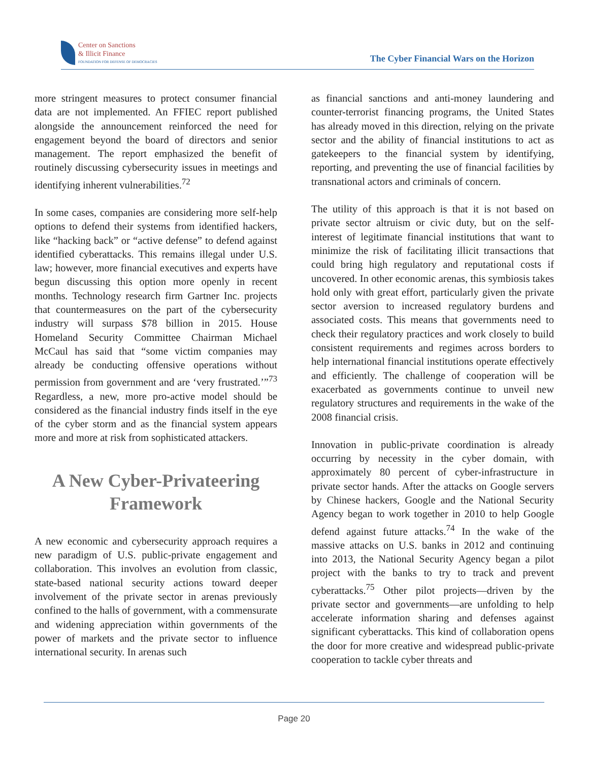Center on Sanctions
& Illicit Finance
FOUNDATION FOR DEFENSE OF DEMOCRACIES
The Cyber Financial Wars on the Horizon
more stringent measures to protect consumer financial data are not implemented. An FFIEC report published alongside the announcement reinforced the need for engagement beyond the board of directors and senior management. The report emphasized the benefit of routinely discussing cybersecurity issues in meetings and identifying inherent vulnerabilities.<sup>72</sup>
In some cases, companies are considering more self-help options to defend their systems from identified hackers, like “hacking back” or “active defense” to defend against identified cyberattacks. This remains illegal under U.S. law; however, more financial executives and experts have begun discussing this option more openly in recent months. Technology research firm Gartner Inc. projects that countermeasures on the part of the cybersecurity industry will surpass $78 billion in 2015. House Homeland Security Committee Chairman Michael McCaul has said that “some victim companies may already be conducting offensive operations without permission from government and are ‘very frustrated.’”<sup>73</sup> Regardless, a new, more pro-active model should be considered as the financial industry finds itself in the eye of the cyber storm and as the financial system appears more and more at risk from sophisticated attackers.
A New Cyber-Privateering Framework
A new economic and cybersecurity approach requires a new paradigm of U.S. public-private engagement and collaboration. This involves an evolution from classic, state-based national security actions toward deeper involvement of the private sector in arenas previously confined to the halls of government, with a commensurate and widening appreciation within governments of the power of markets and the private sector to influence international security. In arenas such
as financial sanctions and anti-money laundering and counter-terrorist financing programs, the United States has already moved in this direction, relying on the private sector and the ability of financial institutions to act as gatekeepers to the financial system by identifying, reporting, and preventing the use of financial facilities by transnational actors and criminals of concern.
The utility of this approach is that it is not based on private sector altruism or civic duty, but on the self-interest of legitimate financial institutions that want to minimize the risk of facilitating illicit transactions that could bring high regulatory and reputational costs if uncovered. In other economic arenas, this symbiosis takes hold only with great effort, particularly given the private sector aversion to increased regulatory burdens and associated costs. This means that governments need to check their regulatory practices and work closely to build consistent requirements and regimes across borders to help international financial institutions operate effectively and efficiently. The challenge of cooperation will be exacerbated as governments continue to unveil new regulatory structures and requirements in the wake of the 2008 financial crisis.
Innovation in public-private coordination is already occurring by necessity in the cyber domain, with approximately 80 percent of cyber-infrastructure in private sector hands. After the attacks on Google servers by Chinese hackers, Google and the National Security Agency began to work together in 2010 to help Google defend against future attacks.<sup>74</sup> In the wake of the massive attacks on U.S. banks in 2012 and continuing into 2013, the National Security Agency began a pilot project with the banks to try to track and prevent cyberattacks.<sup>75</sup> Other pilot projects—driven by the private sector and governments—are unfolding to help accelerate information sharing and defenses against significant cyberattacks. This kind of collaboration opens the door for more creative and widespread public-private cooperation to tackle cyber threats and
Page 20